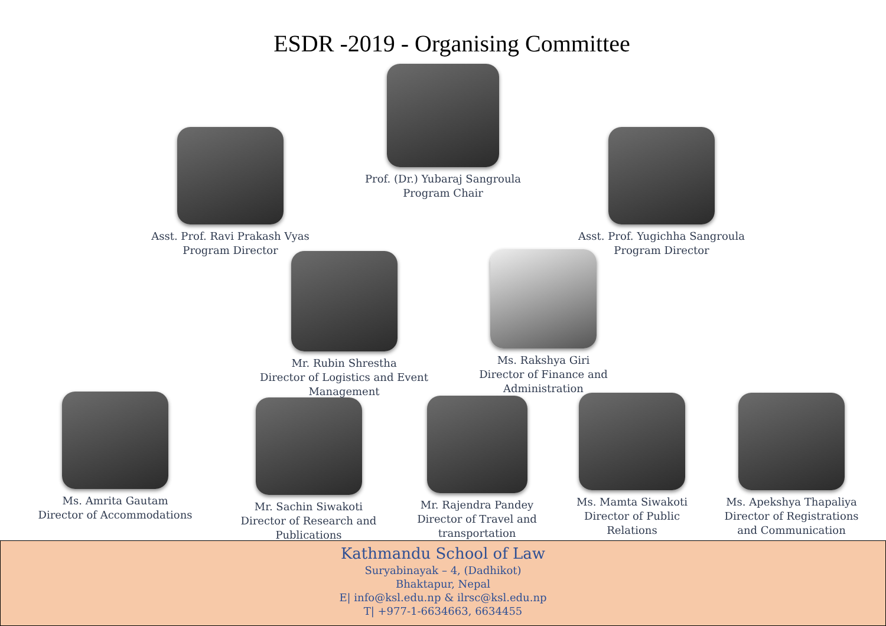ESDR -2019 - Organising Committee
Prof. (Dr.) Yubaraj Sangroula
Program Chair
Asst. Prof. Ravi Prakash Vyas
Program Director
Asst. Prof. Yugichha Sangroula
Program Director
Mr. Rubin Shrestha
Director of Logistics and Event Management
Ms. Rakshya Giri
Director of Finance and Administration
Ms. Amrita Gautam
Director of Accommodations
Mr. Sachin Siwakoti
Director of Research and Publications
Mr. Rajendra Pandey
Director of Travel and transportation
Ms. Mamta Siwakoti
Director of Public Relations
Ms. Apekshya Thapaliya
Director of Registrations and Communication
Kathmandu School of Law
Suryabinayak – 4, (Dadhikot)
Bhaktapur, Nepal
E| info@ksl.edu.np & ilrsc@ksl.edu.np
T| +977-1-6634663, 6634455